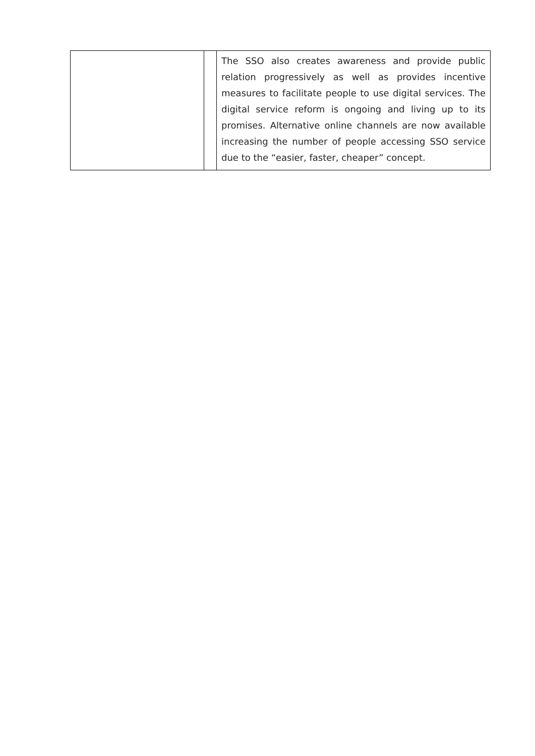| | | The SSO also creates awareness and provide public relation progressively as well as provides incentive measures to facilitate people to use digital services. The digital service reform is ongoing and living up to its promises. Alternative online channels are now available increasing the number of people accessing SSO service due to the “easier, faster, cheaper” concept. |